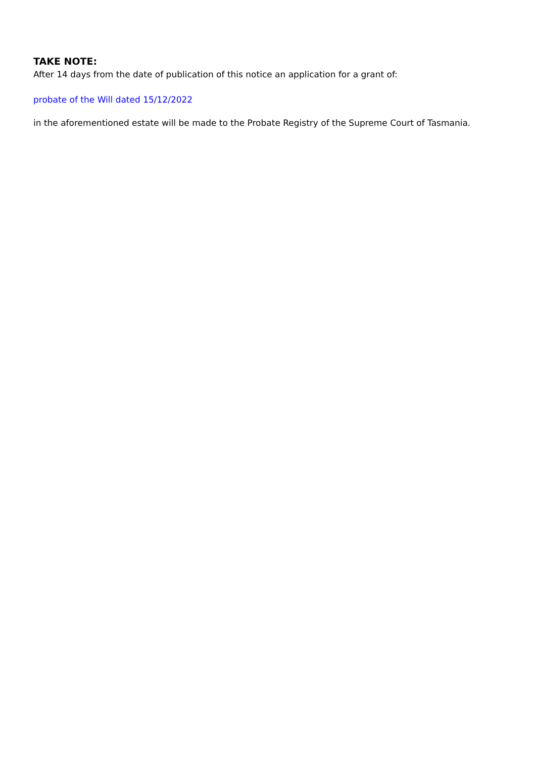TAKE NOTE:
After 14 days from the date of publication of this notice an application for a grant of:
probate of the Will dated 15/12/2022
in the aforementioned estate will be made to the Probate Registry of the Supreme Court of Tasmania.